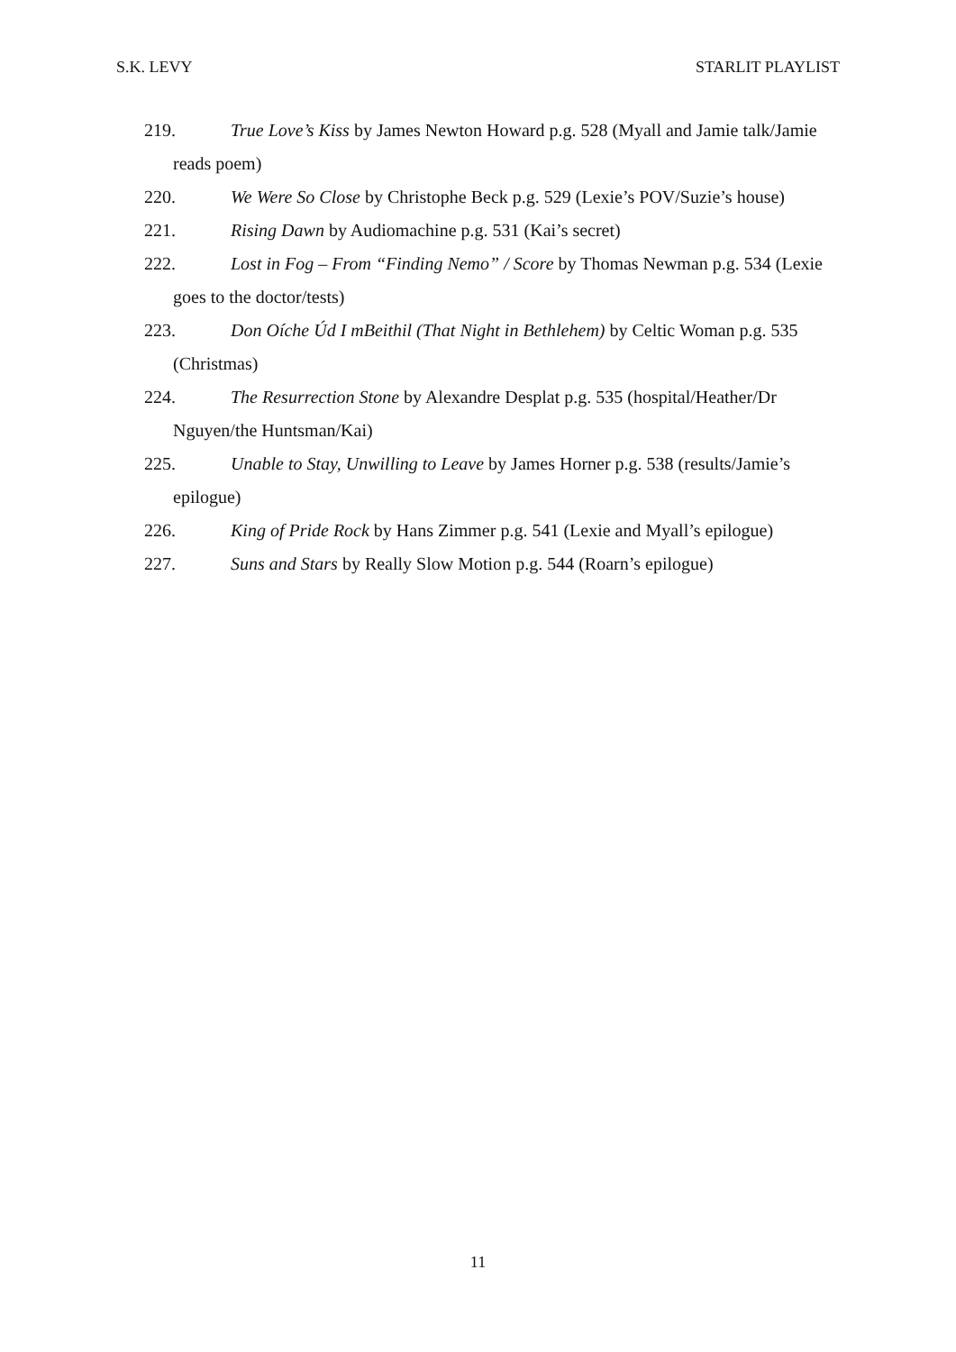S.K. LEVY STARLIT PLAYLIST
219. True Love’s Kiss by James Newton Howard p.g. 528 (Myall and Jamie talk/Jamie reads poem)
220. We Were So Close by Christophe Beck p.g. 529 (Lexie’s POV/Suzie’s house)
221. Rising Dawn by Audiomachine p.g. 531 (Kai’s secret)
222. Lost in Fog – From “Finding Nemo” / Score by Thomas Newman p.g. 534 (Lexie goes to the doctor/tests)
223. Don Oíche Úd I mBeithil (That Night in Bethlehem) by Celtic Woman p.g. 535 (Christmas)
224. The Resurrection Stone by Alexandre Desplat p.g. 535 (hospital/Heather/Dr Nguyen/the Huntsman/Kai)
225. Unable to Stay, Unwilling to Leave by James Horner p.g. 538 (results/Jamie’s epilogue)
226. King of Pride Rock by Hans Zimmer p.g. 541 (Lexie and Myall’s epilogue)
227. Suns and Stars by Really Slow Motion p.g. 544 (Roarn’s epilogue)
11